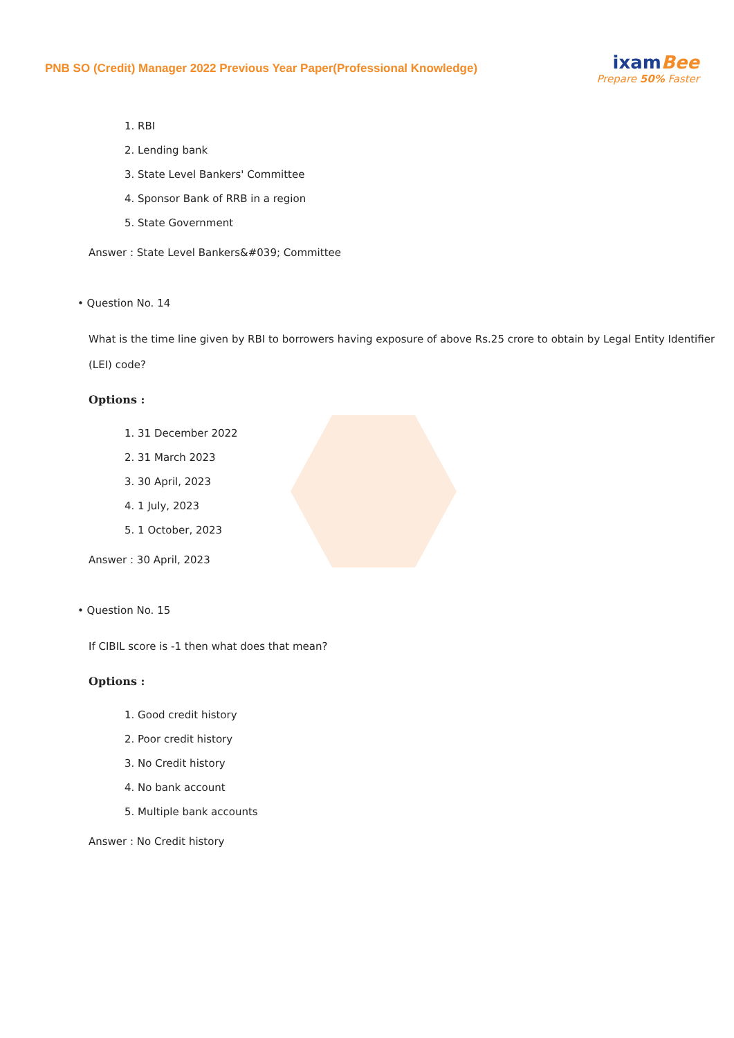PNB SO (Credit) Manager 2022 Previous Year Paper(Professional Knowledge)
ixamBee
Prepare 50% Faster
1. RBI
2. Lending bank
3. State Level Bankers' Committee
4. Sponsor Bank of RRB in a region
5. State Government
Answer : State Level Bankers&#039; Committee
• Question No. 14
What is the time line given by RBI to borrowers having exposure of above Rs.25 crore to obtain by Legal Entity Identifier (LEI) code?
Options :
1. 31 December 2022
2. 31 March 2023
3. 30 April, 2023
4. 1 July, 2023
5. 1 October, 2023
Answer : 30 April, 2023
• Question No. 15
If CIBIL score is -1 then what does that mean?
Options :
1. Good credit history
2. Poor credit history
3. No Credit history
4. No bank account
5. Multiple bank accounts
Answer : No Credit history